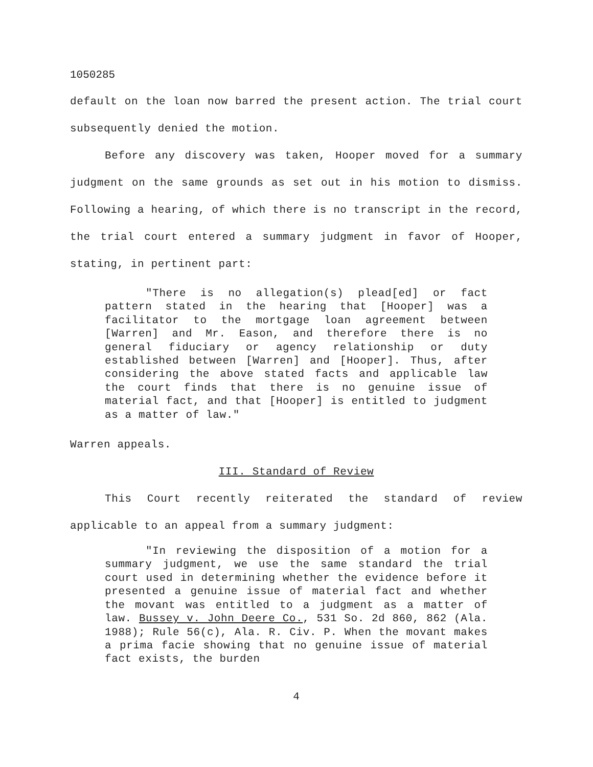1050285
default on the loan now barred the present action. The trial court subsequently denied the motion.
Before any discovery was taken, Hooper moved for a summary judgment on the same grounds as set out in his motion to dismiss. Following a hearing, of which there is no transcript in the record, the trial court entered a summary judgment in favor of Hooper, stating, in pertinent part:
"There is no allegation(s) plead[ed] or fact pattern stated in the hearing that [Hooper] was a facilitator to the mortgage loan agreement between [Warren] and Mr. Eason, and therefore there is no general fiduciary or agency relationship or duty established between [Warren] and [Hooper]. Thus, after considering the above stated facts and applicable law the court finds that there is no genuine issue of material fact, and that [Hooper] is entitled to judgment as a matter of law."
Warren appeals.
III. Standard of Review
This Court recently reiterated the standard of review applicable to an appeal from a summary judgment:
"In reviewing the disposition of a motion for a summary judgment, we use the same standard the trial court used in determining whether the evidence before it presented a genuine issue of material fact and whether the movant was entitled to a judgment as a matter of law. Bussey v. John Deere Co., 531 So. 2d 860, 862 (Ala. 1988); Rule 56(c), Ala. R. Civ. P. When the movant makes a prima facie showing that no genuine issue of material fact exists, the burden
4